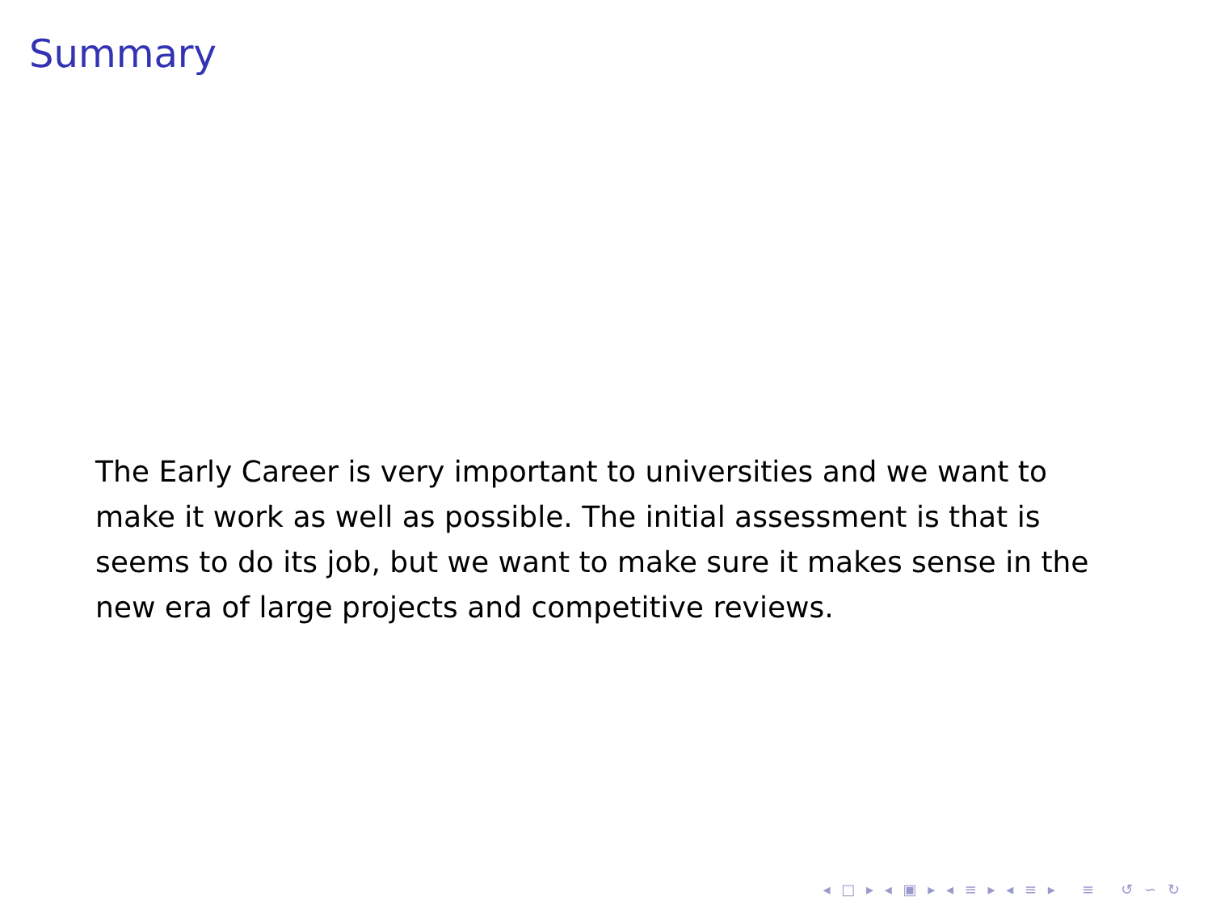Summary
The Early Career is very important to universities and we want to make it work as well as possible. The initial assessment is that is seems to do its job, but we want to make sure it makes sense in the new era of large projects and competitive reviews.
◂ □ ▸ ◂ ▣ ▸ ◂ ≡ ▸ ◂ ≡ ▸ ≡ ↺ ∽ ↻